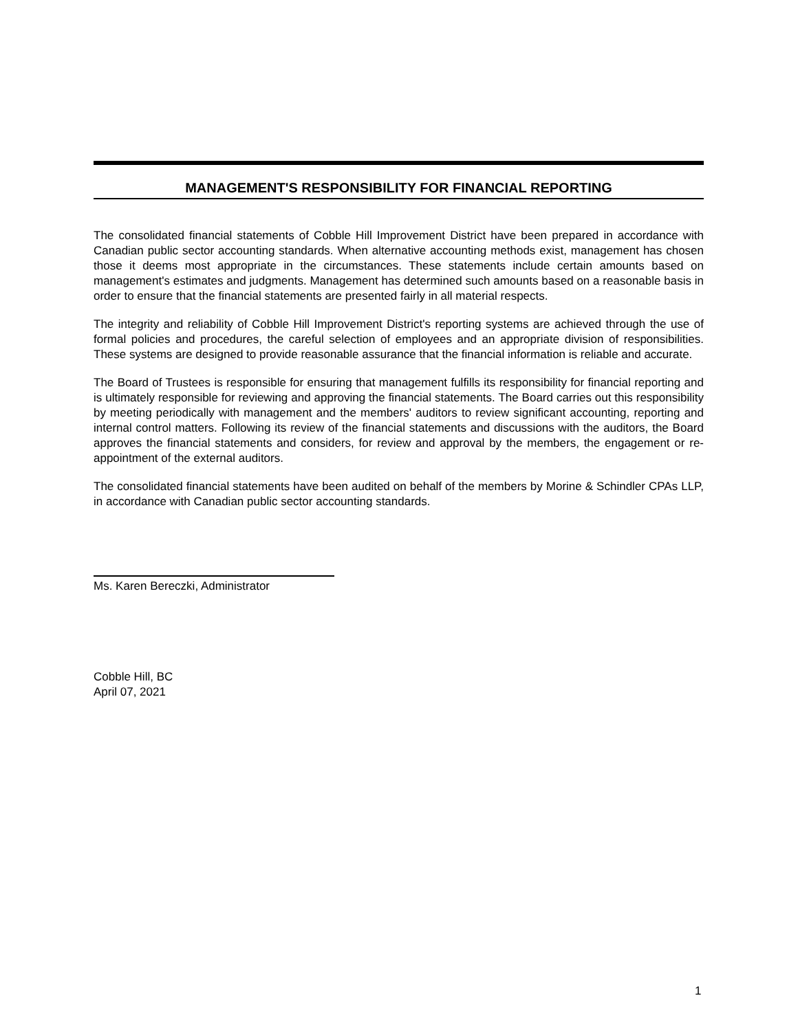MANAGEMENT'S RESPONSIBILITY FOR FINANCIAL REPORTING
The consolidated financial statements of Cobble Hill Improvement District have been prepared in accordance with Canadian public sector accounting standards. When alternative accounting methods exist, management has chosen those it deems most appropriate in the circumstances. These statements include certain amounts based on management's estimates and judgments. Management has determined such amounts based on a reasonable basis in order to ensure that the financial statements are presented fairly in all material respects.
The integrity and reliability of Cobble Hill Improvement District's reporting systems are achieved through the use of formal policies and procedures, the careful selection of employees and an appropriate division of responsibilities. These systems are designed to provide reasonable assurance that the financial information is reliable and accurate.
The Board of Trustees is responsible for ensuring that management fulfills its responsibility for financial reporting and is ultimately responsible for reviewing and approving the financial statements. The Board carries out this responsibility by meeting periodically with management and the members' auditors to review significant accounting, reporting and internal control matters. Following its review of the financial statements and discussions with the auditors, the Board approves the financial statements and considers, for review and approval by the members, the engagement or re-appointment of the external auditors.
The consolidated financial statements have been audited on behalf of the members by Morine & Schindler CPAs LLP, in accordance with Canadian public sector accounting standards.
Ms. Karen Bereczki, Administrator
Cobble Hill, BC
April 07, 2021
1